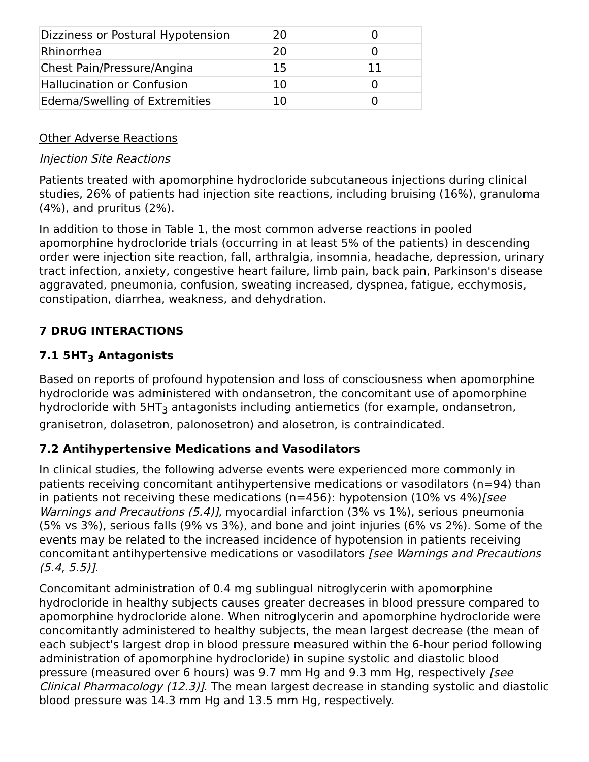| Dizziness or Postural Hypotension | 20 | 0 |
| Rhinorrhea | 20 | 0 |
| Chest Pain/Pressure/Angina | 15 | 11 |
| Hallucination or Confusion | 10 | 0 |
| Edema/Swelling of Extremities | 10 | 0 |
Other Adverse Reactions
Injection Site Reactions
Patients treated with apomorphine hydrocloride subcutaneous injections during clinical studies, 26% of patients had injection site reactions, including bruising (16%), granuloma (4%), and pruritus (2%).
In addition to those in Table 1, the most common adverse reactions in pooled apomorphine hydrocloride trials (occurring in at least 5% of the patients) in descending order were injection site reaction, fall, arthralgia, insomnia, headache, depression, urinary tract infection, anxiety, congestive heart failure, limb pain, back pain, Parkinson's disease aggravated, pneumonia, confusion, sweating increased, dyspnea, fatigue, ecchymosis, constipation, diarrhea, weakness, and dehydration.
7 DRUG INTERACTIONS
7.1 5HT<sub>3</sub> Antagonists
Based on reports of profound hypotension and loss of consciousness when apomorphine hydrocloride was administered with ondansetron, the concomitant use of apomorphine hydrocloride with 5HT<sub>3</sub> antagonists including antiemetics (for example, ondansetron, granisetron, dolasetron, palonosetron) and alosetron, is contraindicated.
7.2 Antihypertensive Medications and Vasodilators
In clinical studies, the following adverse events were experienced more commonly in patients receiving concomitant antihypertensive medications or vasodilators (n=94) than in patients not receiving these medications (n=456): hypotension (10% vs 4%)[see Warnings and Precautions (5.4)], myocardial infarction (3% vs 1%), serious pneumonia (5% vs 3%), serious falls (9% vs 3%), and bone and joint injuries (6% vs 2%). Some of the events may be related to the increased incidence of hypotension in patients receiving concomitant antihypertensive medications or vasodilators [see Warnings and Precautions (5.4, 5.5)].
Concomitant administration of 0.4 mg sublingual nitroglycerin with apomorphine hydrocloride in healthy subjects causes greater decreases in blood pressure compared to apomorphine hydrocloride alone. When nitroglycerin and apomorphine hydrocloride were concomitantly administered to healthy subjects, the mean largest decrease (the mean of each subject's largest drop in blood pressure measured within the 6-hour period following administration of apomorphine hydrocloride) in supine systolic and diastolic blood pressure (measured over 6 hours) was 9.7 mm Hg and 9.3 mm Hg, respectively [see Clinical Pharmacology (12.3)]. The mean largest decrease in standing systolic and diastolic blood pressure was 14.3 mm Hg and 13.5 mm Hg, respectively.